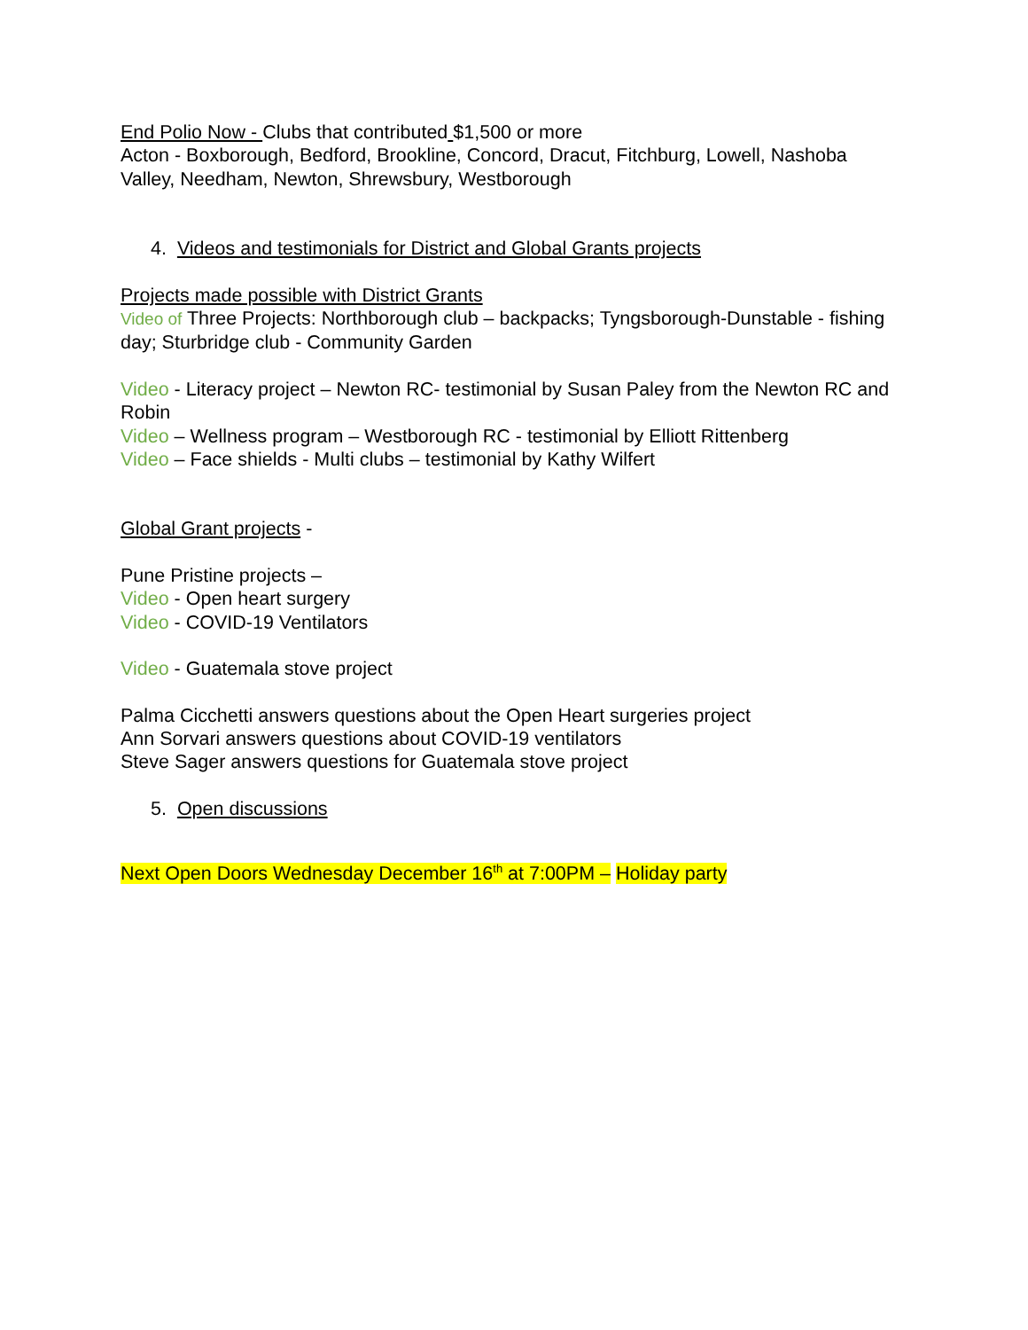End Polio Now - Clubs that contributed $1,500 or more
Acton - Boxborough, Bedford, Brookline, Concord, Dracut, Fitchburg, Lowell, Nashoba Valley, Needham, Newton, Shrewsbury, Westborough
4. Videos and testimonials for District and Global Grants projects
Projects made possible with District Grants
Video of Three Projects: Northborough club – backpacks; Tyngsborough-Dunstable - fishing day; Sturbridge club - Community Garden
Video - Literacy project – Newton RC- testimonial by Susan Paley from the Newton RC and Robin
Video – Wellness program – Westborough RC - testimonial by Elliott Rittenberg
Video – Face shields - Multi clubs – testimonial by Kathy Wilfert
Global Grant projects -
Pune Pristine projects –
Video - Open heart surgery
Video - COVID-19 Ventilators
Video - Guatemala stove project
Palma Cicchetti answers questions about the Open Heart surgeries project
Ann Sorvari answers questions about COVID-19 ventilators
Steve Sager answers questions for Guatemala stove project
5. Open discussions
Next Open Doors Wednesday December 16<sup>th</sup> at 7:00PM – Holiday party